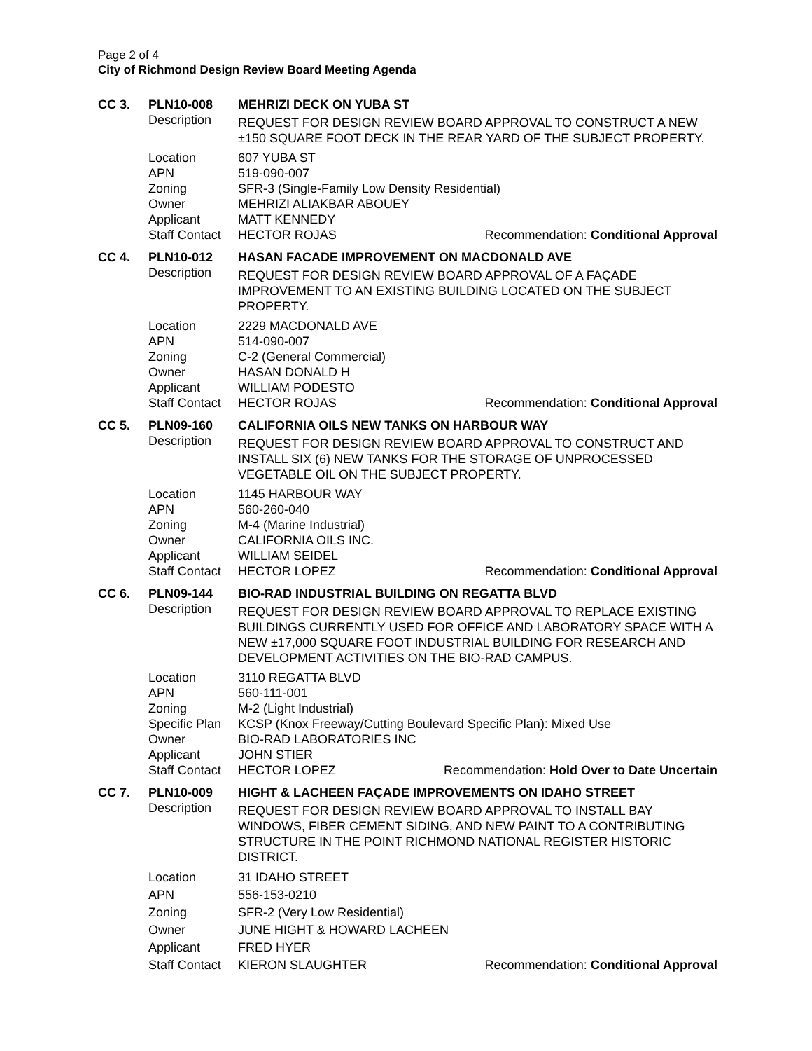Page 2 of 4
City of Richmond Design Review Board Meeting Agenda
| CC 3. | PLN10-008 | MEHRIZI DECK ON YUBA ST | |
| | Description | REQUEST FOR DESIGN REVIEW BOARD APPROVAL TO CONSTRUCT A NEW ±150 SQUARE FOOT DECK IN THE REAR YARD OF THE SUBJECT PROPERTY. | |
| | Location | 607 YUBA ST | |
| | APN | 519-090-007 | |
| | Zoning | SFR-3 (Single-Family Low Density Residential) | |
| | Owner | MEHRIZI ALIAKBAR ABOUEY | |
| | Applicant | MATT KENNEDY | |
| | Staff Contact | HECTOR ROJAS | Recommendation: Conditional Approval |
| CC 4. | PLN10-012 | HASAN FACADE IMPROVEMENT ON MACDONALD AVE | |
| | Description | REQUEST FOR DESIGN REVIEW BOARD APPROVAL OF A FAÇADE IMPROVEMENT TO AN EXISTING BUILDING LOCATED ON THE SUBJECT PROPERTY. | |
| | Location | 2229 MACDONALD AVE | |
| | APN | 514-090-007 | |
| | Zoning | C-2 (General Commercial) | |
| | Owner | HASAN DONALD H | |
| | Applicant | WILLIAM PODESTO | |
| | Staff Contact | HECTOR ROJAS | Recommendation: Conditional Approval |
| CC 5. | PLN09-160 | CALIFORNIA OILS NEW TANKS ON HARBOUR WAY | |
| | Description | REQUEST FOR DESIGN REVIEW BOARD APPROVAL TO CONSTRUCT AND INSTALL SIX (6) NEW TANKS FOR THE STORAGE OF UNPROCESSED VEGETABLE OIL ON THE SUBJECT PROPERTY. | |
| | Location | 1145 HARBOUR WAY | |
| | APN | 560-260-040 | |
| | Zoning | M-4 (Marine Industrial) | |
| | Owner | CALIFORNIA OILS INC. | |
| | Applicant | WILLIAM SEIDEL | |
| | Staff Contact | HECTOR LOPEZ | Recommendation: Conditional Approval |
| CC 6. | PLN09-144 | BIO-RAD INDUSTRIAL BUILDING ON REGATTA BLVD | |
| | Description | REQUEST FOR DESIGN REVIEW BOARD APPROVAL TO REPLACE EXISTING BUILDINGS CURRENTLY USED FOR OFFICE AND LABORATORY SPACE WITH A NEW ±17,000 SQUARE FOOT INDUSTRIAL BUILDING FOR RESEARCH AND DEVELOPMENT ACTIVITIES ON THE BIO-RAD CAMPUS. | |
| | Location | 3110 REGATTA BLVD | |
| | APN | 560-111-001 | |
| | Zoning | M-2 (Light Industrial) | |
| | Specific Plan | KCSP (Knox Freeway/Cutting Boulevard Specific Plan): Mixed Use | |
| | Owner | BIO-RAD LABORATORIES INC | |
| | Applicant | JOHN STIER | |
| | Staff Contact | HECTOR LOPEZ | Recommendation: Hold Over to Date Uncertain |
| CC 7. | PLN10-009 | HIGHT & LACHEEN FAÇADE IMPROVEMENTS ON IDAHO STREET | |
| | Description | REQUEST FOR DESIGN REVIEW BOARD APPROVAL TO INSTALL BAY WINDOWS, FIBER CEMENT SIDING, AND NEW PAINT TO A CONTRIBUTING STRUCTURE IN THE POINT RICHMOND NATIONAL REGISTER HISTORIC DISTRICT. | |
| | Location | 31 IDAHO STREET | |
| | APN | 556-153-0210 | |
| | Zoning | SFR-2 (Very Low Residential) | |
| | Owner | JUNE HIGHT & HOWARD LACHEEN | |
| | Applicant | FRED HYER | |
| | Staff Contact | KIERON SLAUGHTER | Recommendation: Conditional Approval |